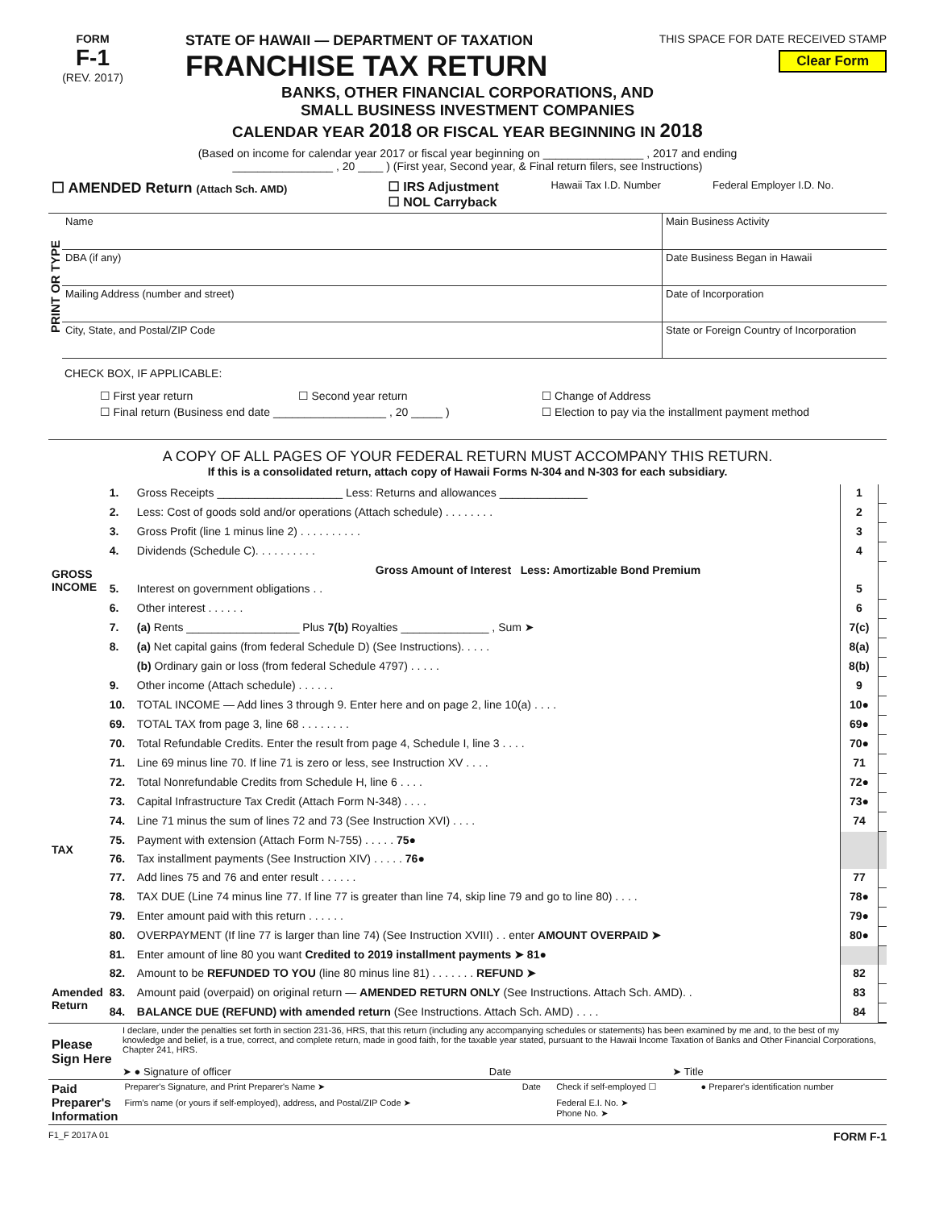FORM
F-1
(REV. 2017)
STATE OF HAWAII — DEPARTMENT OF TAXATION
FRANCHISE TAX RETURN
THIS SPACE FOR DATE RECEIVED STAMP
Clear Form
BANKS, OTHER FINANCIAL CORPORATIONS, AND
SMALL BUSINESS INVESTMENT COMPANIES
CALENDAR YEAR 2018 OR FISCAL YEAR BEGINNING IN 2018
(Based on income for calendar year 2017 or fiscal year beginning on ________________ , 2017 and ending
________________ , 20 ____ ) (First year, Second year, & Final return filers, see Instructions)
| ☐ AMENDED Return (Attach Sch. AMD) | ☐ IRS Adjustment ☐ NOL Carryback | Hawaii Tax I.D. Number | Federal Employer I.D. No. |
PRINT OR TYPE
| Name | Main Business Activity |
| DBA (if any) | Date Business Began in Hawaii |
| Mailing Address (number and street) | Date of Incorporation |
| City, State, and Postal/ZIP Code | State or Foreign Country of Incorporation |
CHECK BOX, IF APPLICABLE:
| ☐ First year return | ☐ Second year return | ☐ Change of Address |
| ☐ Final return (Business end date __________________ , 20 _____ ) | | ☐ Election to pay via the installment payment method |
A COPY OF ALL PAGES OF YOUR FEDERAL RETURN MUST ACCOMPANY THIS RETURN.
If this is a consolidated return, attach copy of Hawaii Forms N-304 and N-303 for each subsidiary.
| GROSS INCOME | 1. | Gross Receipts ____________________ Less: Returns and allowances ______________ | 1 | |
| | 2. | Less: Cost of goods sold and/or operations (Attach schedule) . . . . . . . . | 2 | |
| | 3. | Gross Profit (line 1 minus line 2) . . . . . . . . . . | 3 | |
| | 4. | Dividends (Schedule C). . . . . . . . . . | 4 | |
| | | Gross Amount of Interest Less: Amortizable Bond Premium | | |
| | 5. | Interest on government obligations . . | 5 | |
| | 6. | Other interest . . . . . . | 6 | |
| | 7. | (a) Rents __________________ Plus 7(b) Royalties ______________ , Sum ➤ | 7(c) | |
| | 8. | (a) Net capital gains (from federal Schedule D) (See Instructions). . . . . | 8(a) | |
| | | (b) Ordinary gain or loss (from federal Schedule 4797) . . . . . | 8(b) | |
| | 9. | Other income (Attach schedule) . . . . . . | 9 | |
| | 10. | TOTAL INCOME — Add lines 3 through 9. Enter here and on page 2, line 10(a) . . . . | 10● | |
| TAX | 69. | TOTAL TAX from page 3, line 68 . . . . . . . . | 69● | |
| | 70. | Total Refundable Credits. Enter the result from page 4, Schedule I, line 3 . . . . | 70● | |
| | 71. | Line 69 minus line 70. If line 71 is zero or less, see Instruction XV . . . . | 71 | |
| | 72. | Total Nonrefundable Credits from Schedule H, line 6 . . . . | 72● | |
| | 73. | Capital Infrastructure Tax Credit (Attach Form N-348) . . . . | 73● | |
| | 74. | Line 71 minus the sum of lines 72 and 73 (See Instruction XVI) . . . . | 74 | |
| | 75. | Payment with extension (Attach Form N-755) . . . . . 75● | | |
| | 76. | Tax installment payments (See Instruction XIV) . . . . . 76● | | |
| | 77. | Add lines 75 and 76 and enter result . . . . . . | 77 | |
| | 78. | TAX DUE (Line 74 minus line 77. If line 77 is greater than line 74, skip line 79 and go to line 80) . . . . | 78● | |
| | 79. | Enter amount paid with this return . . . . . . | 79● | |
| | 80. | OVERPAYMENT (If line 77 is larger than line 74) (See Instruction XVIII) . . enter AMOUNT OVERPAID ➤ | 80● | |
| | 81. | Enter amount of line 80 you want Credited to 2019 installment payments ➤ 81● | | |
| | 82. | Amount to be REFUNDED TO YOU (line 80 minus line 81) . . . . . . . REFUND ➤ | 82 | |
| Amended Return | 83. | Amount paid (overpaid) on original return — AMENDED RETURN ONLY (See Instructions. Attach Sch. AMD). . | 83 | |
| | 84. | BALANCE DUE (REFUND) with amended return (See Instructions. Attach Sch. AMD) . . . . | 84 | |
| Please Sign Here | I declare, under the penalties set forth in section 231-36, HRS, that this return (including any accompanying schedules or statements) has been examined by me and, to the best of my knowledge and belief, is a true, correct, and complete return, made in good faith, for the taxable year stated, pursuant to the Hawaii Income Taxation of Banks and Other Financial Corporations, Chapter 241, HRS. ➤ ● Signature of officer Date ➤ Title |
| Paid Preparer's Information | Preparer's Signature, and Print Preparer's Name ➤ | Date | Check if self-employed ☐ | ● Preparer's identification number |
| | Firm's name (or yours if self-employed), address, and Postal/ZIP Code ➤ | | Federal E.I. No. ➤ Phone No. ➤ | |
F1_F 2017A 01 FORM F-1